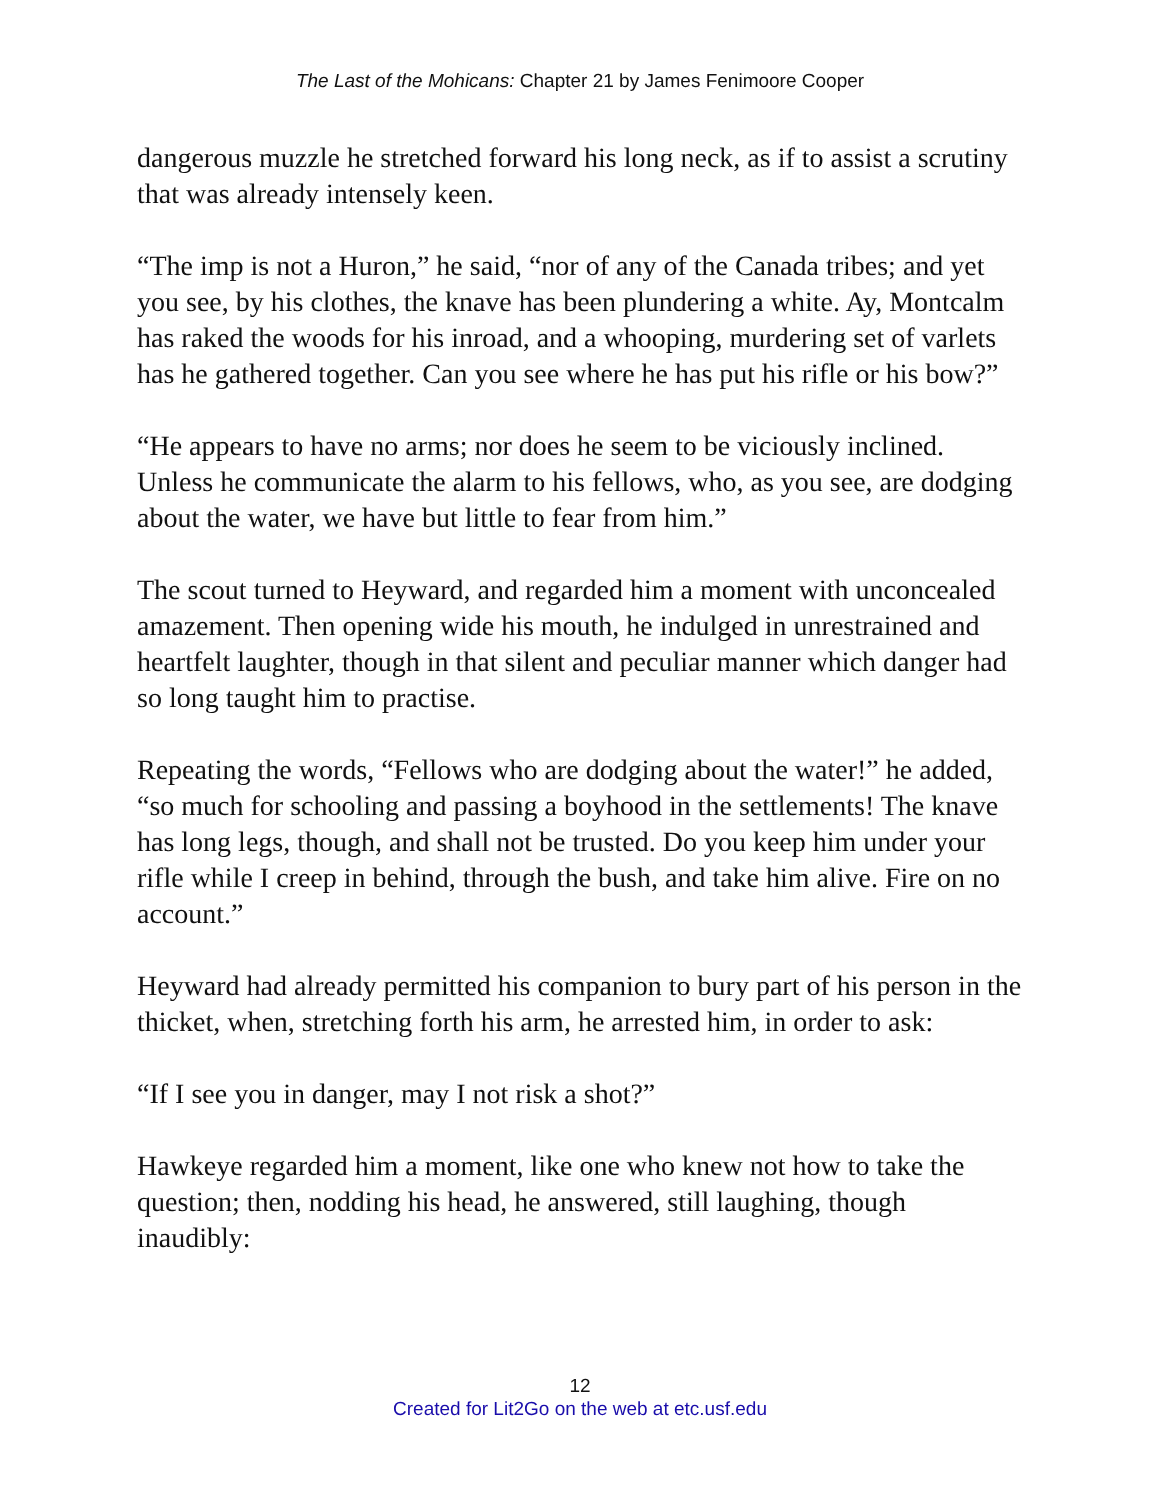The Last of the Mohicans: Chapter 21 by James Fenimoore Cooper
dangerous muzzle he stretched forward his long neck, as if to assist a scrutiny that was already intensely keen.
“The imp is not a Huron,” he said, “nor of any of the Canada tribes; and yet you see, by his clothes, the knave has been plundering a white. Ay, Montcalm has raked the woods for his inroad, and a whooping, murdering set of varlets has he gathered together. Can you see where he has put his rifle or his bow?”
“He appears to have no arms; nor does he seem to be viciously inclined. Unless he communicate the alarm to his fellows, who, as you see, are dodging about the water, we have but little to fear from him.”
The scout turned to Heyward, and regarded him a moment with unconcealed amazement. Then opening wide his mouth, he indulged in unrestrained and heartfelt laughter, though in that silent and peculiar manner which danger had so long taught him to practise.
Repeating the words, “Fellows who are dodging about the water!” he added, “so much for schooling and passing a boyhood in the settlements! The knave has long legs, though, and shall not be trusted. Do you keep him under your rifle while I creep in behind, through the bush, and take him alive. Fire on no account.”
Heyward had already permitted his companion to bury part of his person in the thicket, when, stretching forth his arm, he arrested him, in order to ask:
“If I see you in danger, may I not risk a shot?”
Hawkeye regarded him a moment, like one who knew not how to take the question; then, nodding his head, he answered, still laughing, though inaudibly:
12
Created for Lit2Go on the web at etc.usf.edu